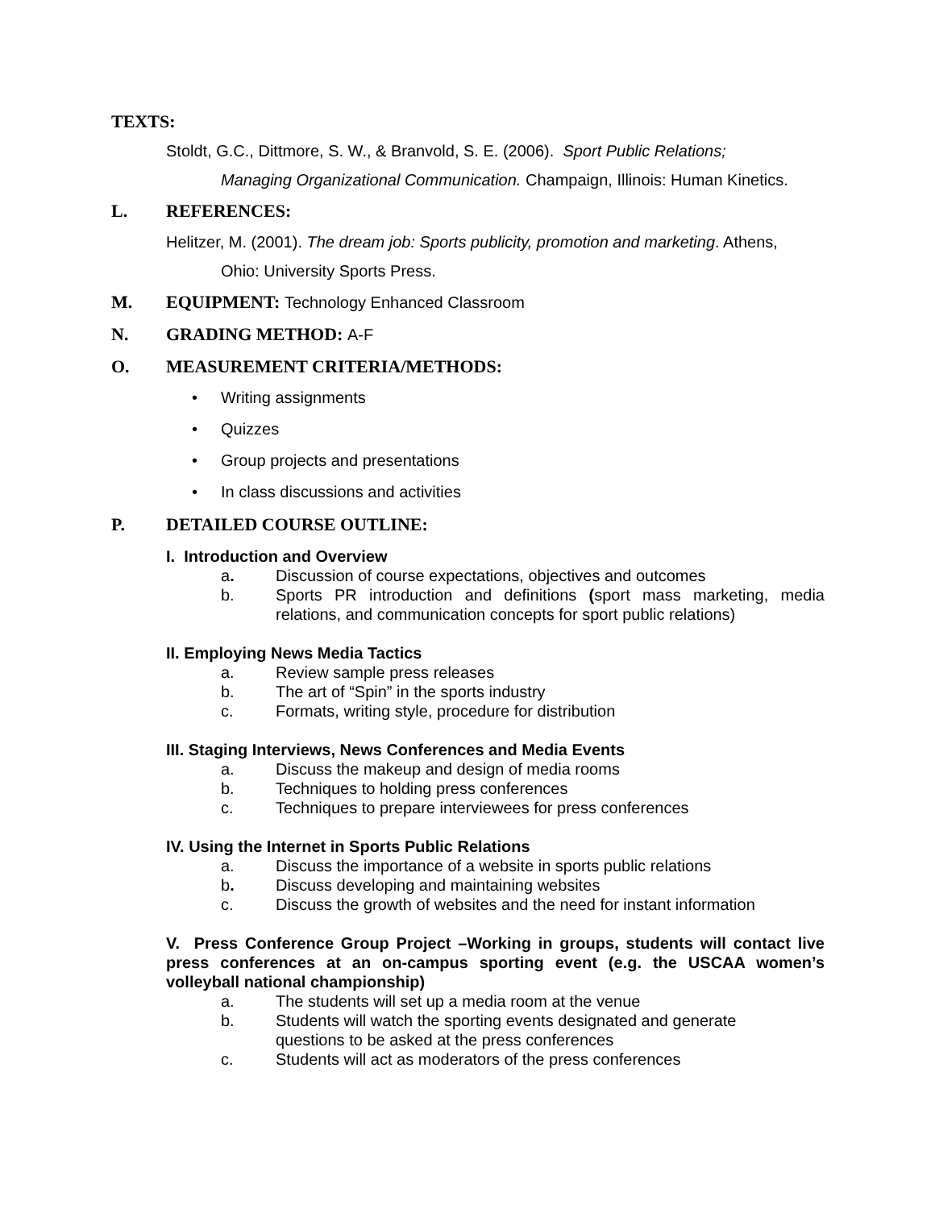TEXTS:
Stoldt, G.C., Dittmore, S. W., & Branvold, S. E. (2006). Sport Public Relations;
Managing Organizational Communication. Champaign, Illinois: Human Kinetics.
L. REFERENCES:
Helitzer, M. (2001). The dream job: Sports publicity, promotion and marketing. Athens,
Ohio: University Sports Press.
M. EQUIPMENT: Technology Enhanced Classroom
N. GRADING METHOD: A-F
O. MEASUREMENT CRITERIA/METHODS:
• Writing assignments
• Quizzes
• Group projects and presentations
• In class discussions and activities
P. DETAILED COURSE OUTLINE:
I. Introduction and Overview
a. Discussion of course expectations, objectives and outcomes
b. Sports PR introduction and definitions (sport mass marketing, media relations, and communication concepts for sport public relations)
II. Employing News Media Tactics
a. Review sample press releases
b. The art of “Spin” in the sports industry
c. Formats, writing style, procedure for distribution
III. Staging Interviews, News Conferences and Media Events
a. Discuss the makeup and design of media rooms
b. Techniques to holding press conferences
c. Techniques to prepare interviewees for press conferences
IV. Using the Internet in Sports Public Relations
a. Discuss the importance of a website in sports public relations
b. Discuss developing and maintaining websites
c. Discuss the growth of websites and the need for instant information
V. Press Conference Group Project –Working in groups, students will contact live press conferences at an on-campus sporting event (e.g. the USCAA women’s volleyball national championship)
a. The students will set up a media room at the venue
b. Students will watch the sporting events designated and generate
questions to be asked at the press conferences
c. Students will act as moderators of the press conferences